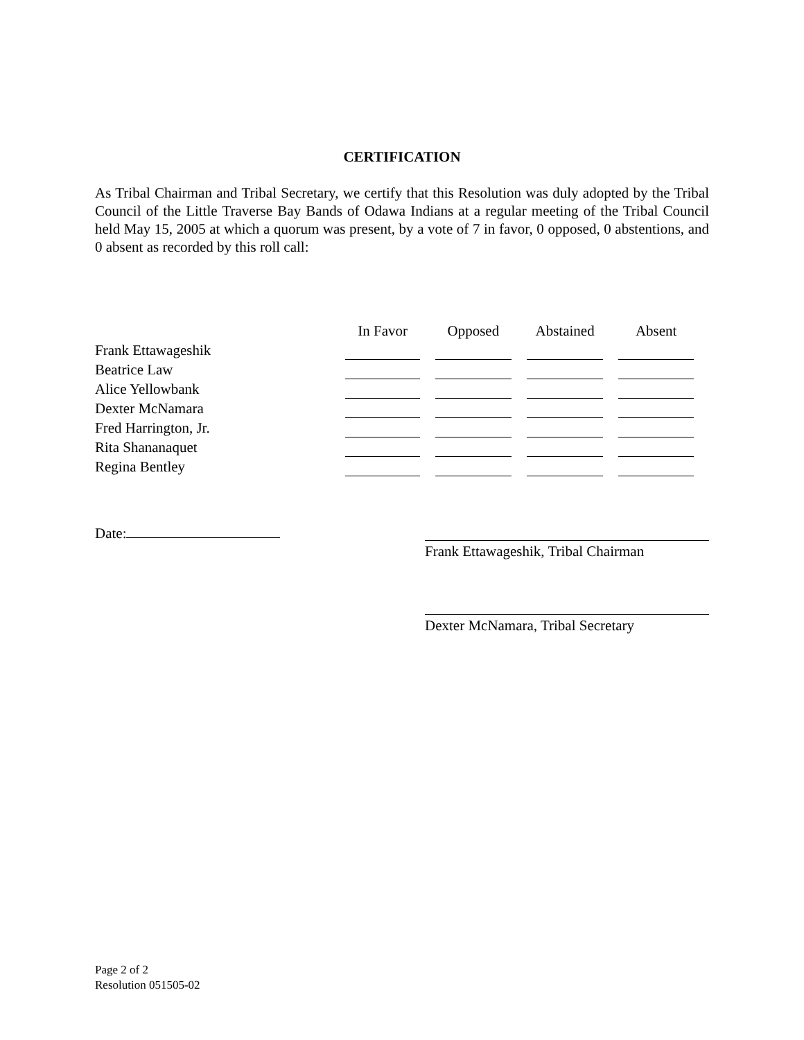CERTIFICATION
As Tribal Chairman and Tribal Secretary, we certify that this Resolution was duly adopted by the Tribal Council of the Little Traverse Bay Bands of Odawa Indians at a regular meeting of the Tribal Council held May 15, 2005 at which a quorum was present, by a vote of 7 in favor, 0 opposed, 0 abstentions, and 0 absent as recorded by this roll call:
| | In Favor | Opposed | Abstained | Absent |
| --- | --- | --- | --- | --- |
| Frank Ettawageshik | | | | |
| Beatrice Law | | | | |
| Alice Yellowbank | | | | |
| Dexter McNamara | | | | |
| Fred Harrington, Jr. | | | | |
| Rita Shananaquet | | | | |
| Regina Bentley | | | | |
Date:
Frank Ettawageshik, Tribal Chairman
Dexter McNamara, Tribal Secretary
Page 2 of 2
Resolution 051505-02